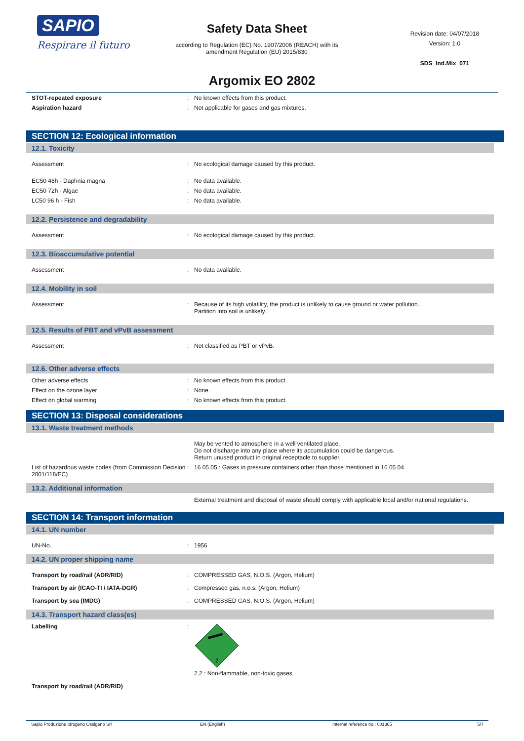SAPIO
Respirare il futuro
Safety Data Sheet
according to Regulation (EC) No. 1907/2006 (REACH) with its
amendment Regulation (EU) 2015/830
Revision date: 04/07/2018
Version: 1.0
SDS_Ind.Mix_071
Argomix EO 2802
STOT-repeated exposure : No known effects from this product.
Aspiration hazard : Not applicable for gases and gas mixtures.
SECTION 12: Ecological information
12.1. Toxicity
Assessment : No ecological damage caused by this product.
EC50 48h - Daphnia magna : No data available.
EC50 72h - Algae : No data available.
LC50 96 h - Fish : No data available.
12.2. Persistence and degradability
Assessment : No ecological damage caused by this product.
12.3. Bioaccumulative potential
Assessment : No data available.
12.4. Mobility in soil
Assessment : Because of its high volatility, the product is unlikely to cause ground or water pollution.
Partition into soil is unlikely.
12.5. Results of PBT and vPvB assessment
Assessment : Not classified as PBT or vPvB.
12.6. Other adverse effects
Other adverse effects : No known effects from this product.
Effect on the ozone layer : None.
Effect on global warming : No known effects from this product.
SECTION 13: Disposal considerations
13.1. Waste treatment methods
May be vented to atmosphere in a well ventilated place.
Do not discharge into any place where its accumulation could be dangerous.
Return unused product in original receptacle to supplier.
List of hazardous waste codes (from Commission Decision 2001/118/EC)
: 16 05 05 : Gases in pressure containers other than those mentioned in 16 05 04.
13.2. Additional information
External treatment and disposal of waste should comply with applicable local and/or national regulations.
SECTION 14: Transport information
14.1. UN number
UN-No. : 1956
14.2. UN proper shipping name
Transport by road/rail (ADR/RID) : COMPRESSED GAS, N.O.S. (Argon, Helium)
Transport by air (ICAO-TI / IATA-DGR) : Compressed gas, n.o.s. (Argon, Helium)
Transport by sea (IMDG) : COMPRESSED GAS, N.O.S. (Argon, Helium)
14.3. Transport hazard class(es)
Labelling :
2
2.2 : Non-flammable, non-toxic gases.
Transport by road/rail (ADR/RID)
Sapio Produzione Idrogeno Ossigeno Srl EN (English) Internal reference no.: 001365 5/7